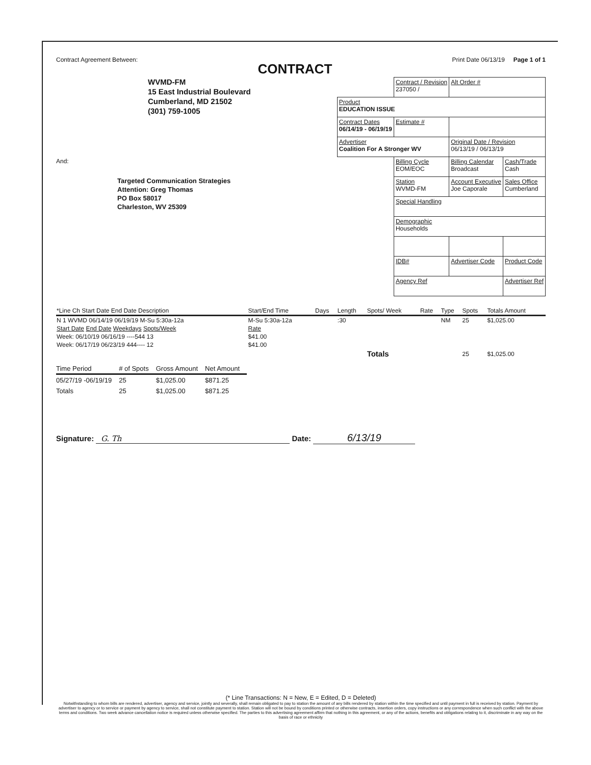Contract Agreement Between:
CONTRACT
Print Date 06/13/19 Page 1 of 1
WVMD-FM
15 East Industrial Boulevard
Cumberland, MD 21502
(301) 759-1005
And:
Targeted Communication Strategies
Attention: Greg Thomas
PO Box 58017
Charleston, WV 25309
| | Contract / Revision 237050 / | Alt Order # | |
| Product EDUCATION ISSUE | | | |
| Contract Dates 06/14/19 - 06/19/19 | Estimate # | | |
| Advertiser Coalition For A Stronger WV | | Original Date / Revision 06/13/19 / 06/13/19 | |
| | Billing Cycle EOM/EOC | Billing Calendar Broadcast | Cash/Trade Cash |
| | Station WVMD-FM | Account Executive Joe Caporale | Sales Office Cumberland |
| | Special Handling | | |
| | Demographic Households | | |
| | IDB# | Advertiser Code | Product Code |
| | Agency Ref | | Advertiser Ref |
| *Line Ch Start Date End Date Description | Start/End Time | Days | Length | Spots/ Week | Rate | Type | Spots | Totals Amount |
| --- | --- | --- | --- | --- | --- | --- | --- | --- |
| N 1 WVMD 06/14/19 06/19/19 M-Su 5:30a-12a | M-Su 5:30a-12a | | :30 | | | NM | 25 | $1,025.00 |
| Start Date End Date Weekdays Spots/Week | Rate | | | | | | | |
| Week: 06/10/19 06/16/19 ----544 13 | $41.00 | | | | | | | |
| Week: 06/17/19 06/23/19 444---- 12 | $41.00 | | | | | | | |
| | | | | Totals | | | 25 | $1,025.00 |
| Time Period | # of Spots | Gross Amount | Net Amount |
| --- | --- | --- | --- |
| 05/27/19 -06/19/19 | 25 | $1,025.00 | $871.25 |
| Totals | 25 | $1,025.00 | $871.25 |
Signature: G. Th Date: 6/13/19
(* Line Transactions: N = New, E = Edited, D = Deleted)
Notwithstanding to whom bills are rendered, advertiser, agency and service, jointly and severally, shall remain obligated to pay to station the amount of any bills rendered by station within the time specified and until payment in full is received by station. Payment by advertiser to agency or to service or payment by agency to service, shall not constitute payment to station. Station will not be bound by conditions printed or otherwise contracts, insertion orders, copy instructions or any correspondence when such conflict with the above terms and conditions. Two week advance cancellation notice is required unless otherwise specified. The parties to this advertising agreement affirm that nothing in this agreement, or any of the actions, benefits and obligations relating to it, discriminate in any way on the basis of race or ethnicity